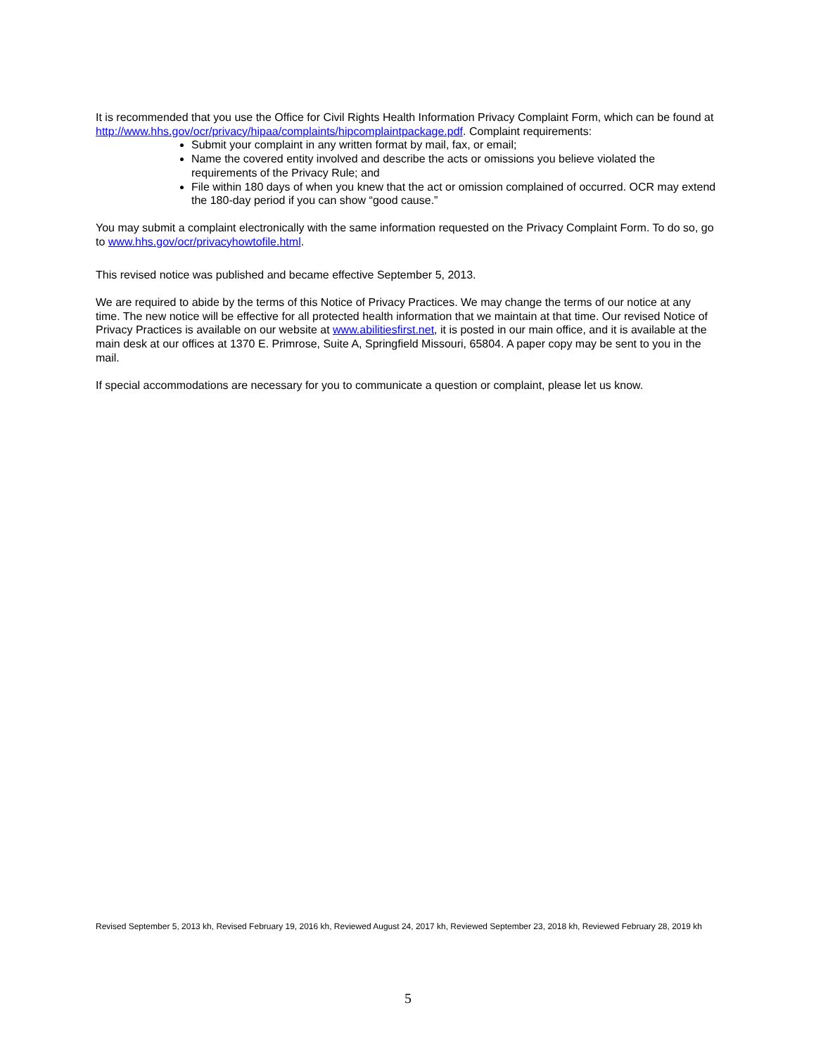It is recommended that you use the Office for Civil Rights Health Information Privacy Complaint Form, which can be found at http://www.hhs.gov/ocr/privacy/hipaa/complaints/hipcomplaintpackage.pdf. Complaint requirements:
Submit your complaint in any written format by mail, fax, or email;
Name the covered entity involved and describe the acts or omissions you believe violated the requirements of the Privacy Rule; and
File within 180 days of when you knew that the act or omission complained of occurred. OCR may extend the 180-day period if you can show “good cause.”
You may submit a complaint electronically with the same information requested on the Privacy Complaint Form. To do so, go to www.hhs.gov/ocr/privacyhowtofile.html.
This revised notice was published and became effective September 5, 2013.
We are required to abide by the terms of this Notice of Privacy Practices. We may change the terms of our notice at any time. The new notice will be effective for all protected health information that we maintain at that time. Our revised Notice of Privacy Practices is available on our website at www.abilitiesfirst.net, it is posted in our main office, and it is available at the main desk at our offices at 1370 E. Primrose, Suite A, Springfield Missouri, 65804. A paper copy may be sent to you in the mail.
If special accommodations are necessary for you to communicate a question or complaint, please let us know.
Revised September 5, 2013 kh, Revised February 19, 2016 kh, Reviewed August 24, 2017 kh, Reviewed September 23, 2018 kh, Reviewed February 28, 2019 kh
5